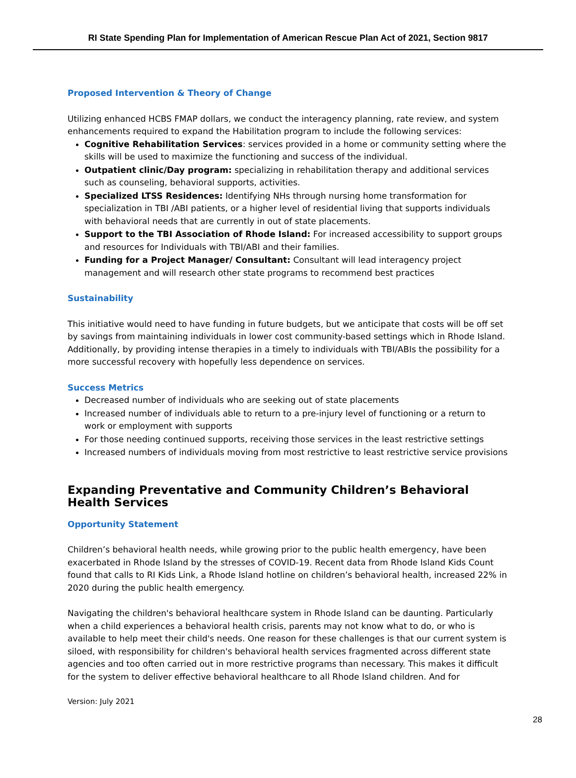RI State Spending Plan for Implementation of American Rescue Plan Act of 2021, Section 9817
Proposed Intervention & Theory of Change
Utilizing enhanced HCBS FMAP dollars, we conduct the interagency planning, rate review, and system enhancements required to expand the Habilitation program to include the following services:
Cognitive Rehabilitation Services: services provided in a home or community setting where the skills will be used to maximize the functioning and success of the individual.
Outpatient clinic/Day program: specializing in rehabilitation therapy and additional services such as counseling, behavioral supports, activities.
Specialized LTSS Residences: Identifying NHs through nursing home transformation for specialization in TBI /ABI patients, or a higher level of residential living that supports individuals with behavioral needs that are currently in out of state placements.
Support to the TBI Association of Rhode Island: For increased accessibility to support groups and resources for Individuals with TBI/ABI and their families.
Funding for a Project Manager/ Consultant: Consultant will lead interagency project management and will research other state programs to recommend best practices
Sustainability
This initiative would need to have funding in future budgets, but we anticipate that costs will be off set by savings from maintaining individuals in lower cost community-based settings which in Rhode Island. Additionally, by providing intense therapies in a timely to individuals with TBI/ABIs the possibility for a more successful recovery with hopefully less dependence on services.
Success Metrics
Decreased number of individuals who are seeking out of state placements
Increased number of individuals able to return to a pre-injury level of functioning or a return to work or employment with supports
For those needing continued supports, receiving those services in the least restrictive settings
Increased numbers of individuals moving from most restrictive to least restrictive service provisions
Expanding Preventative and Community Children’s Behavioral Health Services
Opportunity Statement
Children’s behavioral health needs, while growing prior to the public health emergency, have been exacerbated in Rhode Island by the stresses of COVID-19. Recent data from Rhode Island Kids Count found that calls to RI Kids Link, a Rhode Island hotline on children’s behavioral health, increased 22% in 2020 during the public health emergency.
Navigating the children's behavioral healthcare system in Rhode Island can be daunting. Particularly when a child experiences a behavioral health crisis, parents may not know what to do, or who is available to help meet their child's needs. One reason for these challenges is that our current system is siloed, with responsibility for children's behavioral health services fragmented across different state agencies and too often carried out in more restrictive programs than necessary. This makes it difficult for the system to deliver effective behavioral healthcare to all Rhode Island children. And for
Version: July 2021
28